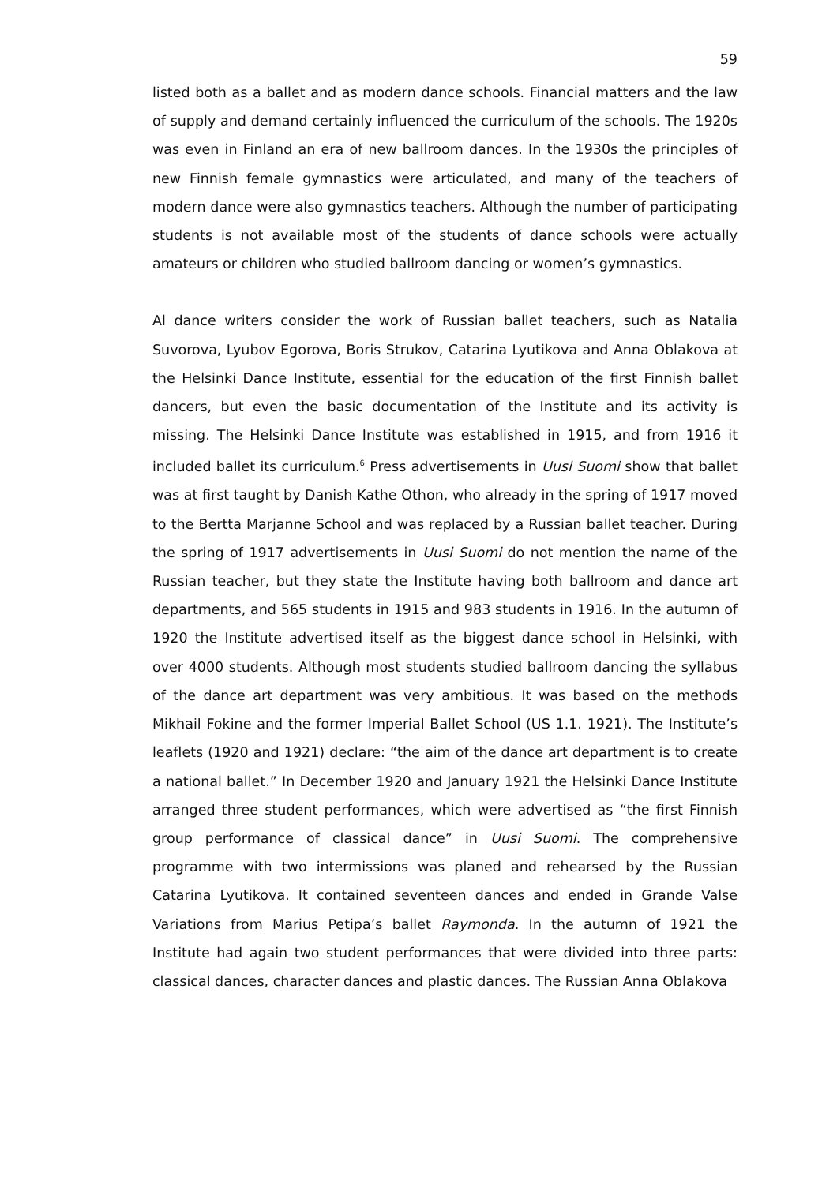59
listed both as a ballet and as modern dance schools. Financial matters and the law of supply and demand certainly influenced the curriculum of the schools. The 1920s was even in Finland an era of new ballroom dances. In the 1930s the principles of new Finnish female gymnastics were articulated, and many of the teachers of modern dance were also gymnastics teachers. Although the number of participating students is not available most of the students of dance schools were actually amateurs or children who studied ballroom dancing or women’s gymnastics.
Al dance writers consider the work of Russian ballet teachers, such as Natalia Suvorova, Lyubov Egorova, Boris Strukov, Catarina Lyutikova and Anna Oblakova at the Helsinki Dance Institute, essential for the education of the first Finnish ballet dancers, but even the basic documentation of the Institute and its activity is missing. The Helsinki Dance Institute was established in 1915, and from 1916 it included ballet its curriculum.<sup>6</sup> Press advertisements in Uusi Suomi show that ballet was at first taught by Danish Kathe Othon, who already in the spring of 1917 moved to the Bertta Marjanne School and was replaced by a Russian ballet teacher. During the spring of 1917 advertisements in Uusi Suomi do not mention the name of the Russian teacher, but they state the Institute having both ballroom and dance art departments, and 565 students in 1915 and 983 students in 1916. In the autumn of 1920 the Institute advertised itself as the biggest dance school in Helsinki, with over 4000 students. Although most students studied ballroom dancing the syllabus of the dance art department was very ambitious. It was based on the methods Mikhail Fokine and the former Imperial Ballet School (US 1.1. 1921). The Institute’s leaflets (1920 and 1921) declare: “the aim of the dance art department is to create a national ballet.” In December 1920 and January 1921 the Helsinki Dance Institute arranged three student performances, which were advertised as “the first Finnish group performance of classical dance” in Uusi Suomi. The comprehensive programme with two intermissions was planed and rehearsed by the Russian Catarina Lyutikova. It contained seventeen dances and ended in Grande Valse Variations from Marius Petipa’s ballet Raymonda. In the autumn of 1921 the Institute had again two student performances that were divided into three parts: classical dances, character dances and plastic dances. The Russian Anna Oblakova